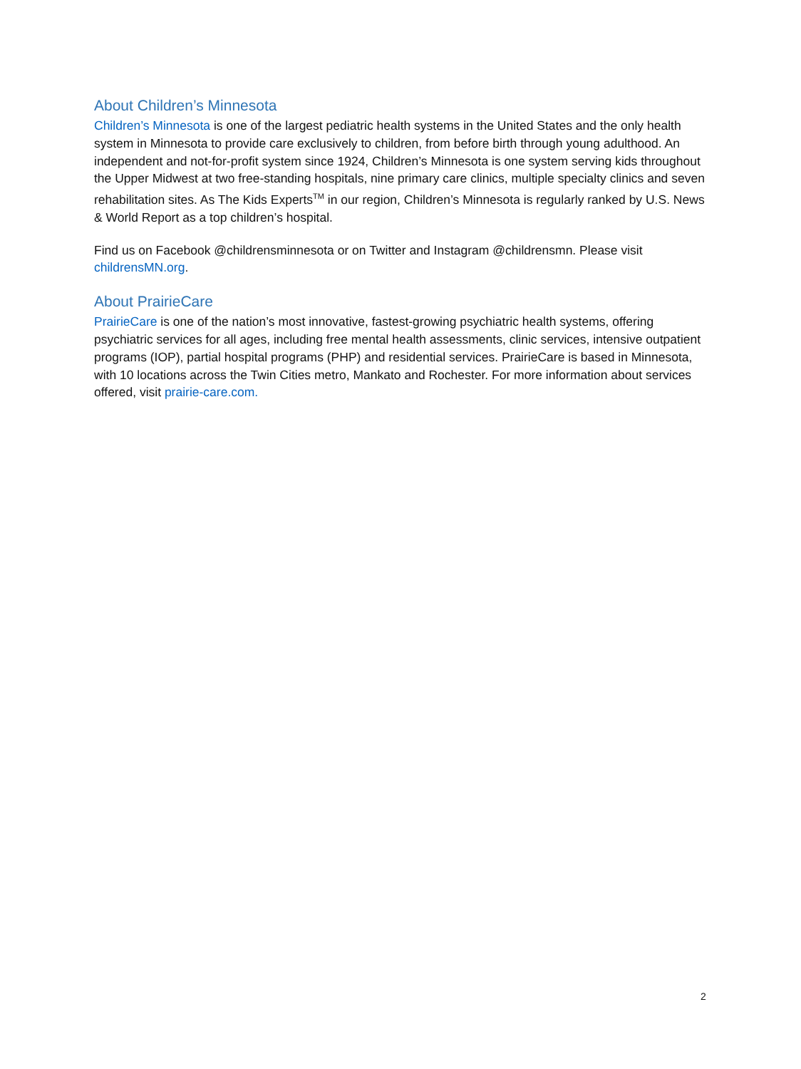About Children’s Minnesota
Children’s Minnesota is one of the largest pediatric health systems in the United States and the only health system in Minnesota to provide care exclusively to children, from before birth through young adulthood. An independent and not-for-profit system since 1924, Children’s Minnesota is one system serving kids throughout the Upper Midwest at two free-standing hospitals, nine primary care clinics, multiple specialty clinics and seven rehabilitation sites. As The Kids Experts<sup>TM</sup> in our region, Children’s Minnesota is regularly ranked by U.S. News & World Report as a top children’s hospital.
Find us on Facebook @childrensminnesota or on Twitter and Instagram @childrensmn. Please visit childrensMN.org.
About PrairieCare
PrairieCare is one of the nation’s most innovative, fastest-growing psychiatric health systems, offering psychiatric services for all ages, including free mental health assessments, clinic services, intensive outpatient programs (IOP), partial hospital programs (PHP) and residential services. PrairieCare is based in Minnesota, with 10 locations across the Twin Cities metro, Mankato and Rochester. For more information about services offered, visit prairie-care.com.
2